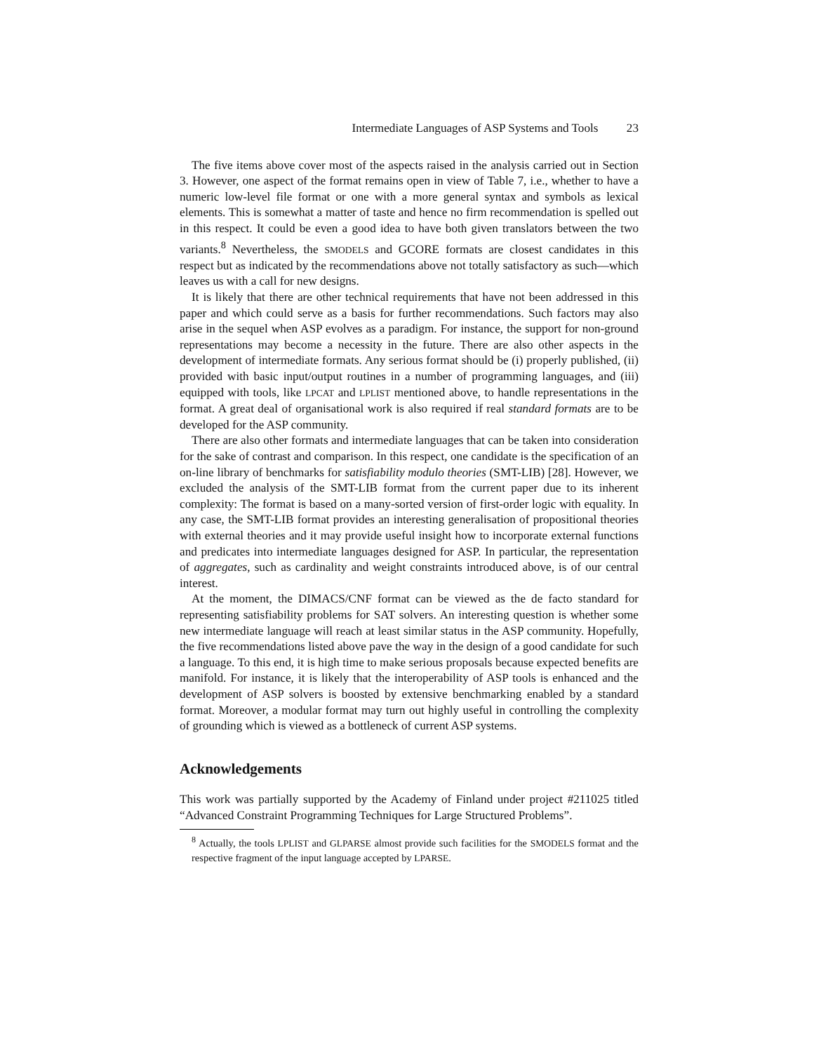Intermediate Languages of ASP Systems and Tools 23
The five items above cover most of the aspects raised in the analysis carried out in Section 3. However, one aspect of the format remains open in view of Table 7, i.e., whether to have a numeric low-level file format or one with a more general syntax and symbols as lexical elements. This is somewhat a matter of taste and hence no firm recommendation is spelled out in this respect. It could be even a good idea to have both given translators between the two variants.<sup>8</sup> Nevertheless, the SMODELS and GCORE formats are closest candidates in this respect but as indicated by the recommendations above not totally satisfactory as such—which leaves us with a call for new designs.
It is likely that there are other technical requirements that have not been addressed in this paper and which could serve as a basis for further recommendations. Such factors may also arise in the sequel when ASP evolves as a paradigm. For instance, the support for non-ground representations may become a necessity in the future. There are also other aspects in the development of intermediate formats. Any serious format should be (i) properly published, (ii) provided with basic input/output routines in a number of programming languages, and (iii) equipped with tools, like LPCAT and LPLIST mentioned above, to handle representations in the format. A great deal of organisational work is also required if real standard formats are to be developed for the ASP community.
There are also other formats and intermediate languages that can be taken into consideration for the sake of contrast and comparison. In this respect, one candidate is the specification of an on-line library of benchmarks for satisfiability modulo theories (SMT-LIB) [28]. However, we excluded the analysis of the SMT-LIB format from the current paper due to its inherent complexity: The format is based on a many-sorted version of first-order logic with equality. In any case, the SMT-LIB format provides an interesting generalisation of propositional theories with external theories and it may provide useful insight how to incorporate external functions and predicates into intermediate languages designed for ASP. In particular, the representation of aggregates, such as cardinality and weight constraints introduced above, is of our central interest.
At the moment, the DIMACS/CNF format can be viewed as the de facto standard for representing satisfiability problems for SAT solvers. An interesting question is whether some new intermediate language will reach at least similar status in the ASP community. Hopefully, the five recommendations listed above pave the way in the design of a good candidate for such a language. To this end, it is high time to make serious proposals because expected benefits are manifold. For instance, it is likely that the interoperability of ASP tools is enhanced and the development of ASP solvers is boosted by extensive benchmarking enabled by a standard format. Moreover, a modular format may turn out highly useful in controlling the complexity of grounding which is viewed as a bottleneck of current ASP systems.
Acknowledgements
This work was partially supported by the Academy of Finland under project #211025 titled “Advanced Constraint Programming Techniques for Large Structured Problems”.
<sup>8</sup> Actually, the tools LPLIST and GLPARSE almost provide such facilities for the SMODELS format and the respective fragment of the input language accepted by LPARSE.